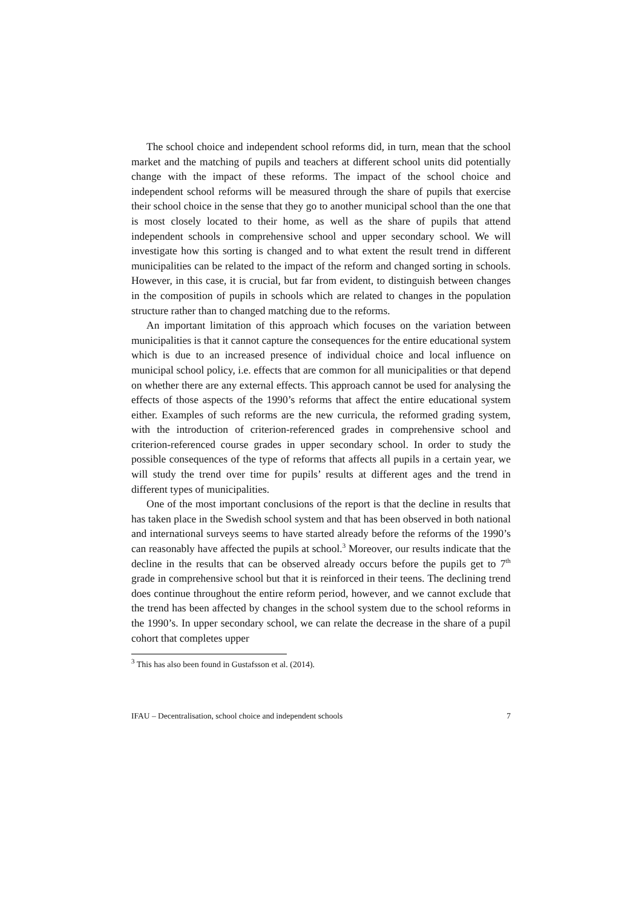The school choice and independent school reforms did, in turn, mean that the school market and the matching of pupils and teachers at different school units did potentially change with the impact of these reforms. The impact of the school choice and independent school reforms will be measured through the share of pupils that exercise their school choice in the sense that they go to another municipal school than the one that is most closely located to their home, as well as the share of pupils that attend independent schools in comprehensive school and upper secondary school. We will investigate how this sorting is changed and to what extent the result trend in different municipalities can be related to the impact of the reform and changed sorting in schools. However, in this case, it is crucial, but far from evident, to distinguish between changes in the composition of pupils in schools which are related to changes in the population structure rather than to changed matching due to the reforms.
An important limitation of this approach which focuses on the variation between municipalities is that it cannot capture the consequences for the entire educational system which is due to an increased presence of individual choice and local influence on municipal school policy, i.e. effects that are common for all municipalities or that depend on whether there are any external effects. This approach cannot be used for analysing the effects of those aspects of the 1990’s reforms that affect the entire educational system either. Examples of such reforms are the new curricula, the reformed grading system, with the introduction of criterion-referenced grades in comprehensive school and criterion-referenced course grades in upper secondary school. In order to study the possible consequences of the type of reforms that affects all pupils in a certain year, we will study the trend over time for pupils’ results at different ages and the trend in different types of municipalities.
One of the most important conclusions of the report is that the decline in results that has taken place in the Swedish school system and that has been observed in both national and international surveys seems to have started already before the reforms of the 1990’s can reasonably have affected the pupils at school.<sup>3</sup> Moreover, our results indicate that the decline in the results that can be observed already occurs before the pupils get to 7<sup>th</sup> grade in comprehensive school but that it is reinforced in their teens. The declining trend does continue throughout the entire reform period, however, and we cannot exclude that the trend has been affected by changes in the school system due to the school reforms in the 1990’s. In upper secondary school, we can relate the decrease in the share of a pupil cohort that completes upper
<sup>3</sup> This has also been found in Gustafsson et al. (2014).
IFAU – Decentralisation, school choice and independent schools 7